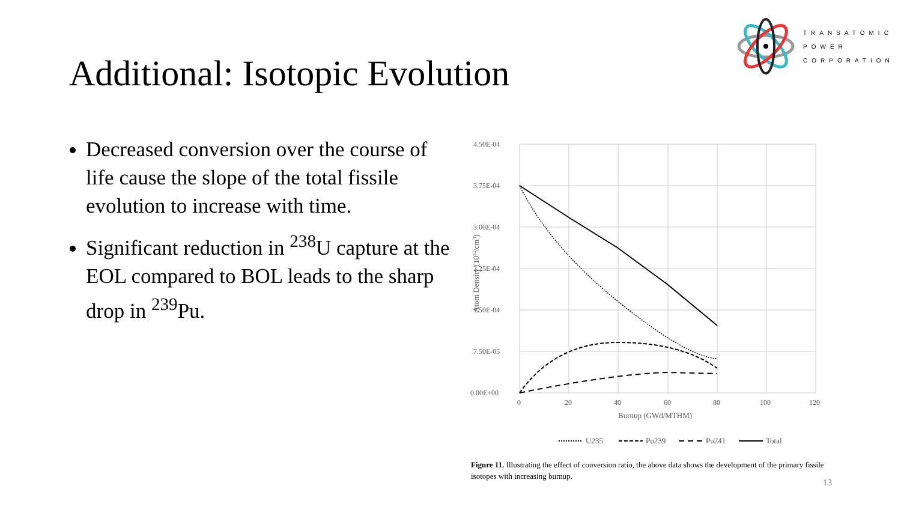TRANSATOMIC
POWER
CORPORATION
Additional: Isotopic Evolution
Decreased conversion over the course of life cause the slope of the total fissile evolution to increase with time.
Significant reduction in <sup>238</sup>U capture at the EOL compared to BOL leads to the sharp drop in <sup>239</sup>Pu.
4.50E-04
3.75E-04
3.00E-04
2.25E-04
1.50E-04
7.50E-05
0.00E+00
0
20
40
60
80
100
120
Burnup (GWd/MTHM)
Atom Density (1024/cm3)
U235
Pu239
Pu241
Total
Figure 11. Illustrating the effect of conversion ratio, the above data shows the development of the primary fissile isotopes with increasing burnup.
13